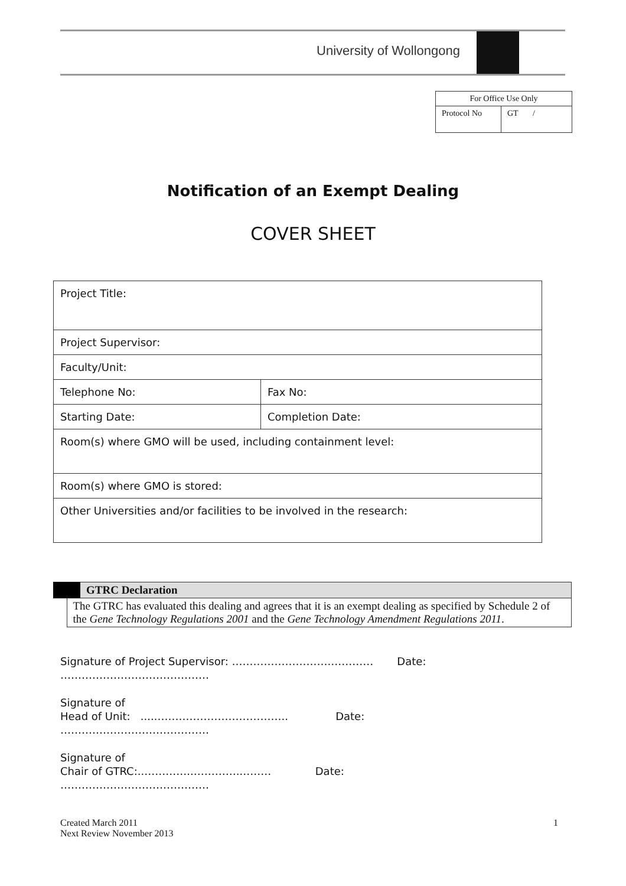University of Wollongong
| For Office Use Only | |
| Protocol No | GT / |
Notification of an Exempt Dealing
COVER SHEET
| Project Title: | |
| Project Supervisor: | |
| Faculty/Unit: | |
| Telephone No: | Fax No: |
| Starting Date: | Completion Date: |
| Room(s) where GMO will be used, including containment level: | |
| Room(s) where GMO is stored: | |
| Other Universities and/or facilities to be involved in the research: | |
| GTRC Declaration |
| The GTRC has evaluated this dealing and agrees that it is an exempt dealing as specified by Schedule 2 of the Gene Technology Regulations 2001 and the Gene Technology Amendment Regulations 2011 . |
Signature of Project Supervisor: ……………………….………… Date:
……………………………………
Signature of
Head of Unit: ....……………………………….. Date:
……………………………………
Signature of
Chair of GTRC:..…………..………….……… Date:
……………………………………
Created March 2011
Next Review November 2013
1